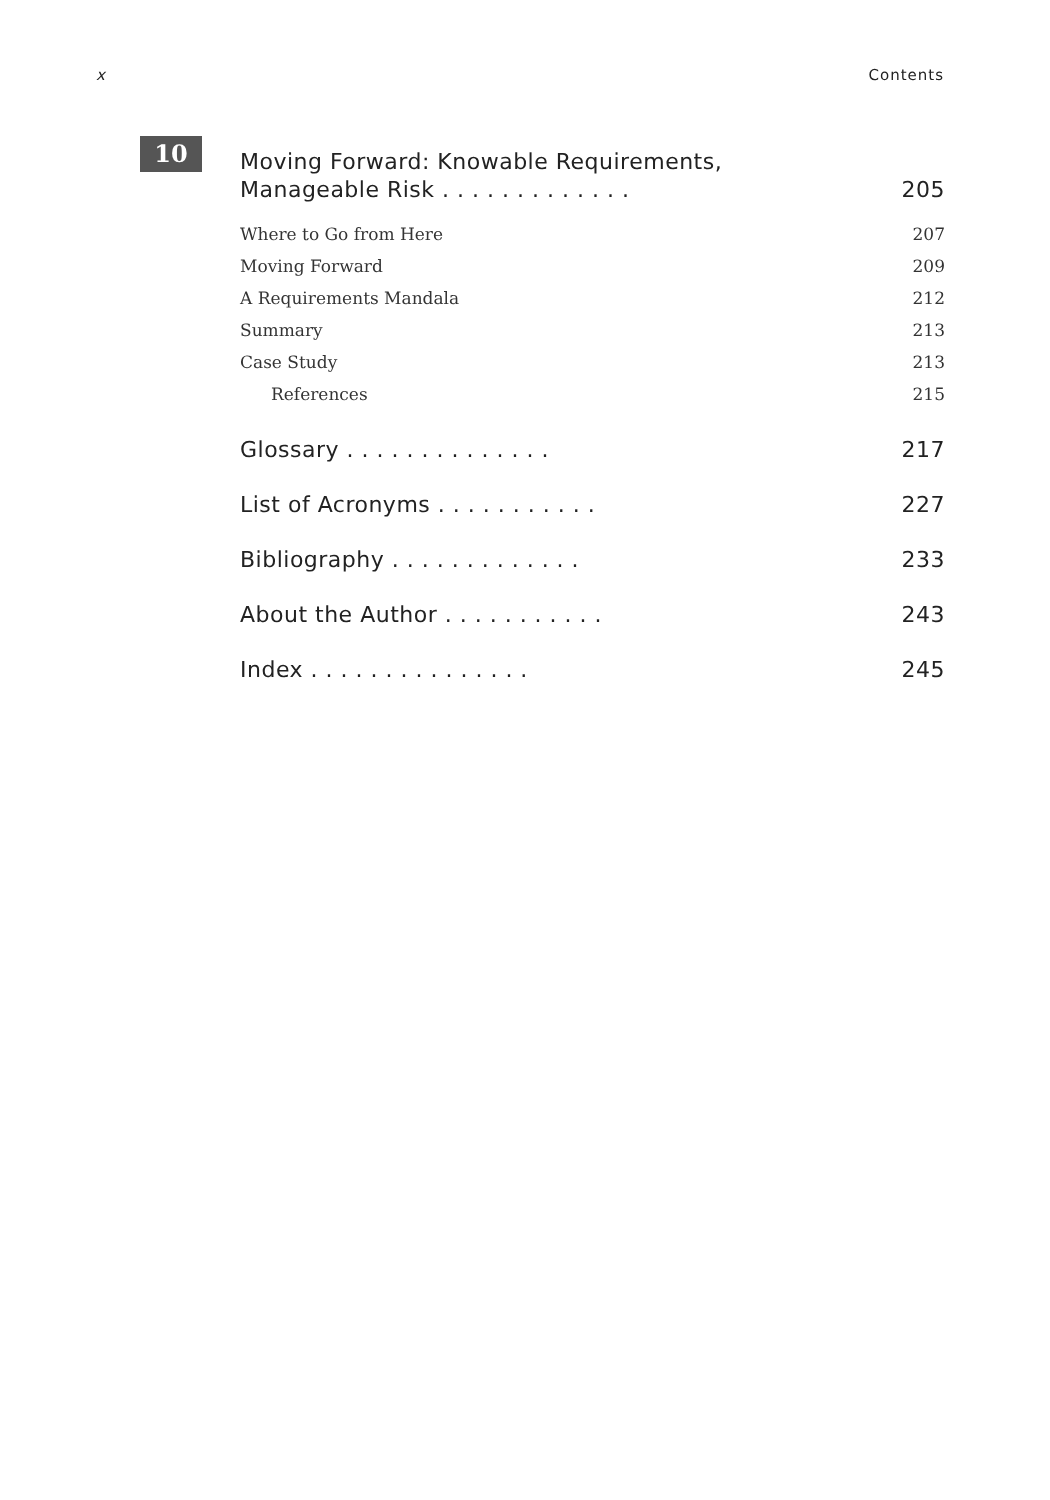x Contents
10
Moving Forward: Knowable Requirements,
Manageable Risk . . . . . . . . . . . . . 205
Where to Go from Here 207
Moving Forward 209
A Requirements Mandala 212
Summary 213
Case Study 213
References 215
Glossary . . . . . . . . . . . . . . 217
List of Acronyms . . . . . . . . . . . 227
Bibliography . . . . . . . . . . . . . 233
About the Author . . . . . . . . . . . 243
Index . . . . . . . . . . . . . . . 245